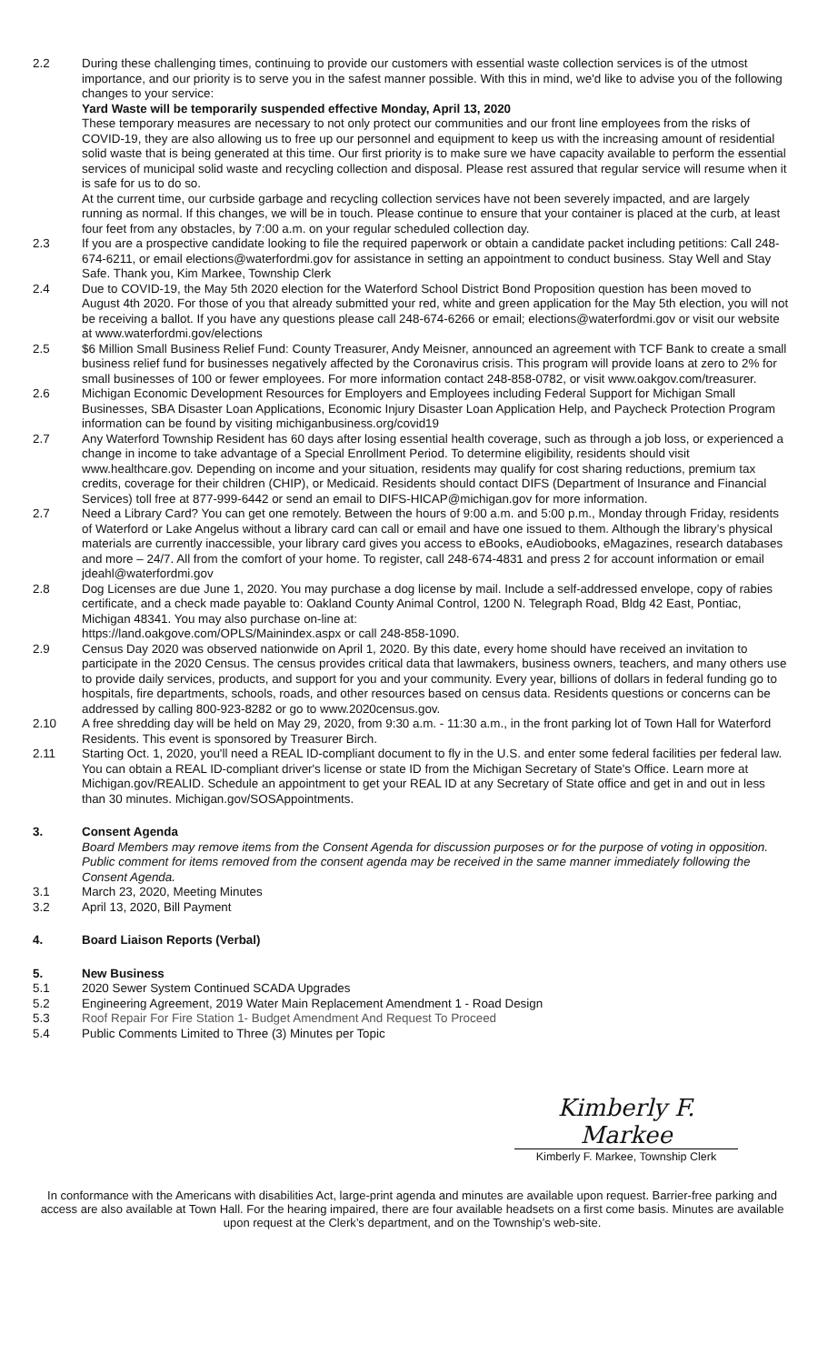2.2 During these challenging times, continuing to provide our customers with essential waste collection services is of the utmost importance, and our priority is to serve you in the safest manner possible. With this in mind, we'd like to advise you of the following changes to your service:
Yard Waste will be temporarily suspended effective Monday, April 13, 2020
These temporary measures are necessary to not only protect our communities and our front line employees from the risks of COVID-19, they are also allowing us to free up our personnel and equipment to keep us with the increasing amount of residential solid waste that is being generated at this time. Our first priority is to make sure we have capacity available to perform the essential services of municipal solid waste and recycling collection and disposal. Please rest assured that regular service will resume when it is safe for us to do so.
At the current time, our curbside garbage and recycling collection services have not been severely impacted, and are largely running as normal. If this changes, we will be in touch. Please continue to ensure that your container is placed at the curb, at least four feet from any obstacles, by 7:00 a.m. on your regular scheduled collection day.
2.3 If you are a prospective candidate looking to file the required paperwork or obtain a candidate packet including petitions: Call 248-674-6211, or email elections@waterfordmi.gov for assistance in setting an appointment to conduct business. Stay Well and Stay Safe. Thank you, Kim Markee, Township Clerk
2.4 Due to COVID-19, the May 5th 2020 election for the Waterford School District Bond Proposition question has been moved to August 4th 2020. For those of you that already submitted your red, white and green application for the May 5th election, you will not be receiving a ballot. If you have any questions please call 248-674-6266 or email; elections@waterfordmi.gov or visit our website at www.waterfordmi.gov/elections
2.5 $6 Million Small Business Relief Fund: County Treasurer, Andy Meisner, announced an agreement with TCF Bank to create a small business relief fund for businesses negatively affected by the Coronavirus crisis. This program will provide loans at zero to 2% for small businesses of 100 or fewer employees. For more information contact 248-858-0782, or visit www.oakgov.com/treasurer.
2.6 Michigan Economic Development Resources for Employers and Employees including Federal Support for Michigan Small Businesses, SBA Disaster Loan Applications, Economic Injury Disaster Loan Application Help, and Paycheck Protection Program information can be found by visiting michiganbusiness.org/covid19
2.7 Any Waterford Township Resident has 60 days after losing essential health coverage, such as through a job loss, or experienced a change in income to take advantage of a Special Enrollment Period. To determine eligibility, residents should visit www.healthcare.gov. Depending on income and your situation, residents may qualify for cost sharing reductions, premium tax credits, coverage for their children (CHIP), or Medicaid. Residents should contact DIFS (Department of Insurance and Financial Services) toll free at 877-999-6442 or send an email to DIFS-HICAP@michigan.gov for more information.
2.7 Need a Library Card? You can get one remotely. Between the hours of 9:00 a.m. and 5:00 p.m., Monday through Friday, residents of Waterford or Lake Angelus without a library card can call or email and have one issued to them. Although the library’s physical materials are currently inaccessible, your library card gives you access to eBooks, eAudiobooks, eMagazines, research databases and more – 24/7. All from the comfort of your home. To register, call 248-674-4831 and press 2 for account information or email jdeahl@waterfordmi.gov
2.8 Dog Licenses are due June 1, 2020. You may purchase a dog license by mail. Include a self-addressed envelope, copy of rabies certificate, and a check made payable to: Oakland County Animal Control, 1200 N. Telegraph Road, Bldg 42 East, Pontiac, Michigan 48341. You may also purchase on-line at:
https://land.oakgove.com/OPLS/Mainindex.aspx or call 248-858-1090.
2.9 Census Day 2020 was observed nationwide on April 1, 2020. By this date, every home should have received an invitation to participate in the 2020 Census. The census provides critical data that lawmakers, business owners, teachers, and many others use to provide daily services, products, and support for you and your community. Every year, billions of dollars in federal funding go to hospitals, fire departments, schools, roads, and other resources based on census data. Residents questions or concerns can be addressed by calling 800-923-8282 or go to www.2020census.gov.
2.10 A free shredding day will be held on May 29, 2020, from 9:30 a.m. - 11:30 a.m., in the front parking lot of Town Hall for Waterford Residents. This event is sponsored by Treasurer Birch.
2.11 Starting Oct. 1, 2020, you'll need a REAL ID-compliant document to fly in the U.S. and enter some federal facilities per federal law. You can obtain a REAL ID-compliant driver's license or state ID from the Michigan Secretary of State's Office. Learn more at Michigan.gov/REALID. Schedule an appointment to get your REAL ID at any Secretary of State office and get in and out in less than 30 minutes. Michigan.gov/SOSAppointments.
3. Consent Agenda
Board Members may remove items from the Consent Agenda for discussion purposes or for the purpose of voting in opposition. Public comment for items removed from the consent agenda may be received in the same manner immediately following the Consent Agenda.
3.1 March 23, 2020, Meeting Minutes
3.2 April 13, 2020, Bill Payment
4. Board Liaison Reports (Verbal)
5. New Business
5.1 2020 Sewer System Continued SCADA Upgrades
5.2 Engineering Agreement, 2019 Water Main Replacement Amendment 1 - Road Design
5.3 Roof Repair For Fire Station 1- Budget Amendment And Request To Proceed
5.4 Public Comments Limited to Three (3) Minutes per Topic
Kimberly F. Markee
Kimberly F. Markee, Township Clerk
In conformance with the Americans with disabilities Act, large-print agenda and minutes are available upon request. Barrier-free parking and access are also available at Town Hall. For the hearing impaired, there are four available headsets on a first come basis. Minutes are available upon request at the Clerk’s department, and on the Township’s web-site.